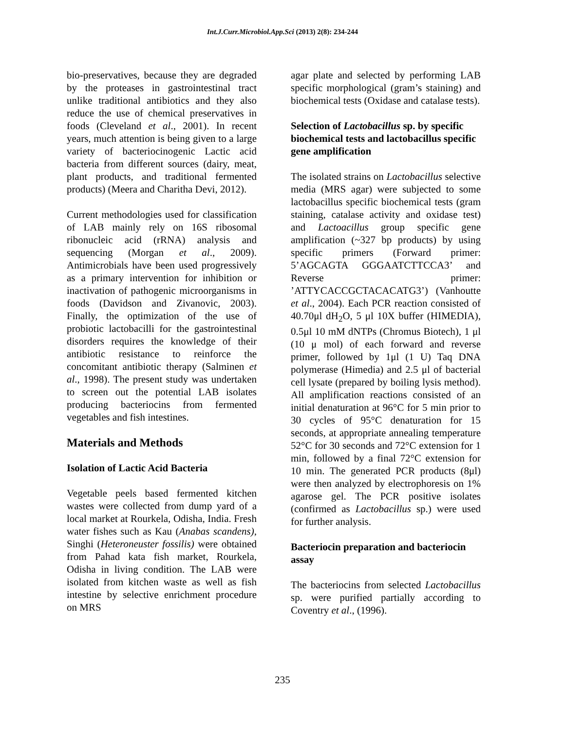Int.J.Curr.Microbiol.App.Sci (2013) 2(8): 234-244
bio-preservatives, because they are degraded by the proteases in gastrointestinal tract unlike traditional antibiotics and they also reduce the use of chemical preservatives in foods (Cleveland et al., 2001). In recent years, much attention is being given to a large variety of bacteriocinogenic Lactic acid bacteria from different sources (dairy, meat, plant products, and traditional fermented products) (Meera and Charitha Devi, 2012).
Current methodologies used for classification of LAB mainly rely on 16S ribosomal ribonucleic acid (rRNA) analysis and sequencing (Morgan et al., 2009). Antimicrobials have been used progressively as a primary intervention for inhibition or inactivation of pathogenic microorganisms in foods (Davidson and Zivanovic, 2003). Finally, the optimization of the use of probiotic lactobacilli for the gastrointestinal disorders requires the knowledge of their antibiotic resistance to reinforce the concomitant antibiotic therapy (Salminen et al., 1998). The present study was undertaken to screen out the potential LAB isolates producing bacteriocins from fermented vegetables and fish intestines.
Materials and Methods
Isolation of Lactic Acid Bacteria
Vegetable peels based fermented kitchen wastes were collected from dump yard of a local market at Rourkela, Odisha, India. Fresh water fishes such as Kau (Anabas scandens), Singhi (Heteroneuster fossilis) were obtained from Pahad kata fish market, Rourkela, Odisha in living condition. The LAB were isolated from kitchen waste as well as fish intestine by selective enrichment procedure on MRS
agar plate and selected by performing LAB specific morphological (gram’s staining) and biochemical tests (Oxidase and catalase tests).
Selection of Lactobacillus sp. by specific biochemical tests and lactobacillus specific gene amplification
The isolated strains on Lactobacillus selective media (MRS agar) were subjected to some lactobacillus specific biochemical tests (gram staining, catalase activity and oxidase test) and Lactoacillus group specific gene amplification (~327 bp products) by using specific primers (Forward primer: 5’AGCAGTA GGGAATCTTCCA3’ and Reverse primer: ’ATTYCACCGCTACACATG3’) (Vanhoutte et al., 2004). Each PCR reaction consisted of 40.70μl dH<sub>2</sub>O, 5 μl 10X buffer (HIMEDIA), 0.5μl 10 mM dNTPs (Chromus Biotech), 1 μl (10 μ mol) of each forward and reverse primer, followed by 1μl (1 U) Taq DNA polymerase (Himedia) and 2.5 μl of bacterial cell lysate (prepared by boiling lysis method). All amplification reactions consisted of an initial denaturation at 96°C for 5 min prior to 30 cycles of 95°C denaturation for 15 seconds, at appropriate annealing temperature 52°C for 30 seconds and 72°C extension for 1 min, followed by a final 72°C extension for 10 min. The generated PCR products (8μl) were then analyzed by electrophoresis on 1% agarose gel. The PCR positive isolates (confirmed as Lactobacillus sp.) were used for further analysis.
Bacteriocin preparation and bacteriocin assay
The bacteriocins from selected Lactobacillus sp. were purified partially according to Coventry et al., (1996).
235